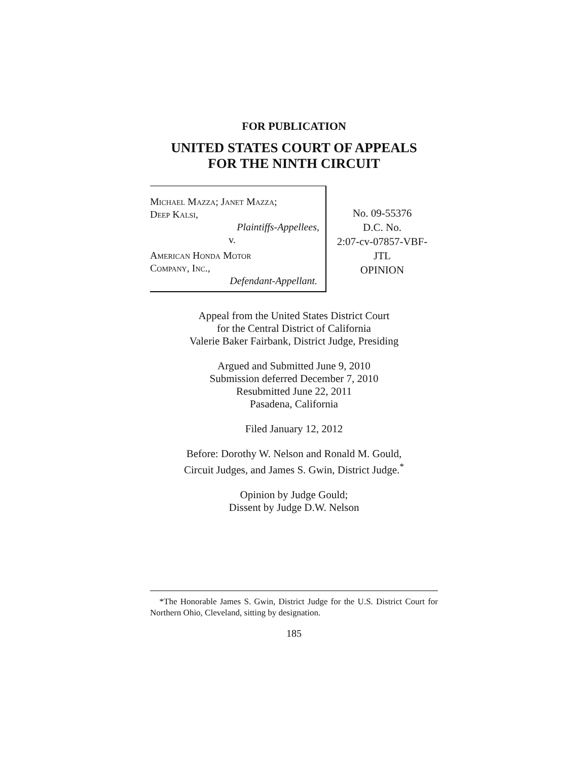FOR PUBLICATION
UNITED STATES COURT OF APPEALS
FOR THE NINTH CIRCUIT
Michael Mazza; Janet Mazza;
Deep Kalsi,
Plaintiffs-Appellees,
v.
American Honda Motor
Company, Inc.,
Defendant-Appellant.
No. 09-55376
D.C. No.
2:07-cv-07857-VBF-
JTL
OPINION
Appeal from the United States District Court
for the Central District of California
Valerie Baker Fairbank, District Judge, Presiding
Argued and Submitted June 9, 2010
Submission deferred December 7, 2010
Resubmitted June 22, 2011
Pasadena, California
Filed January 12, 2012
Before: Dorothy W. Nelson and Ronald M. Gould,
Circuit Judges, and James S. Gwin, District Judge.<sup>*</sup>
Opinion by Judge Gould;
Dissent by Judge D.W. Nelson
*The Honorable James S. Gwin, District Judge for the U.S. District Court for Northern Ohio, Cleveland, sitting by designation.
185